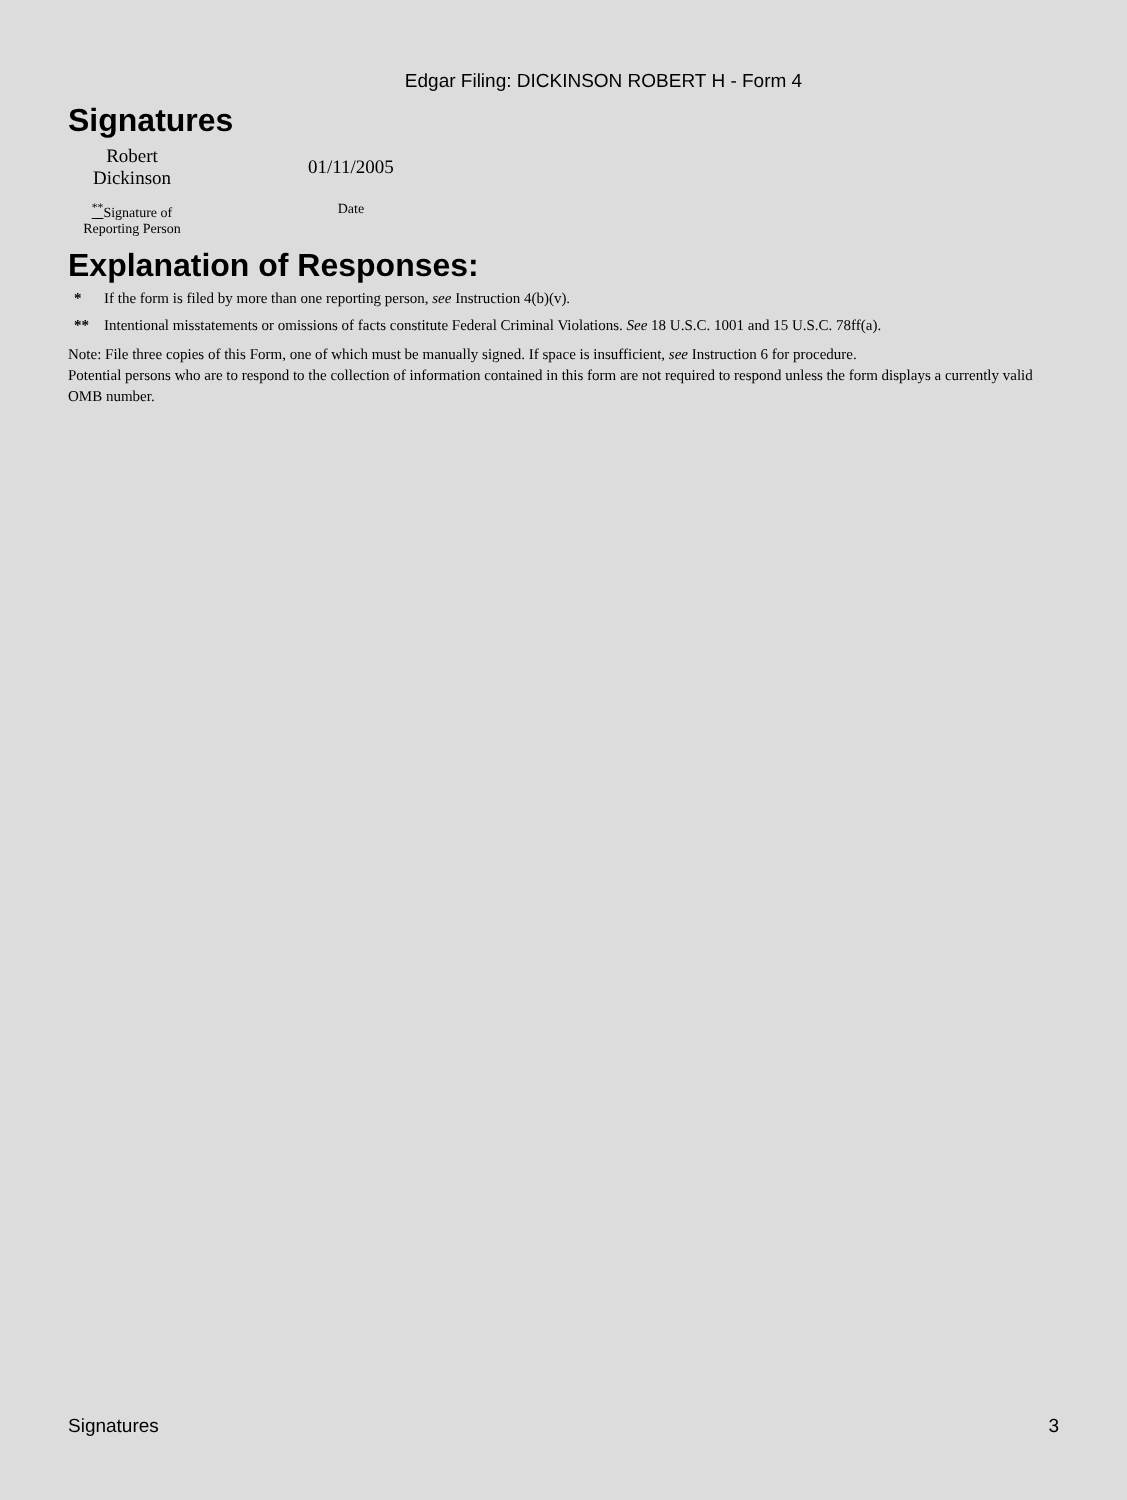Edgar Filing: DICKINSON ROBERT H - Form 4
Signatures
| Robert Dickinson | | 01/11/2005 |
| <sup>**</sup> Signature of Reporting Person | | Date |
Explanation of Responses:
* If the form is filed by more than one reporting person, see Instruction 4(b)(v).
** Intentional misstatements or omissions of facts constitute Federal Criminal Violations. See 18 U.S.C. 1001 and 15 U.S.C. 78ff(a).
Note: File three copies of this Form, one of which must be manually signed. If space is insufficient, see Instruction 6 for procedure.
Potential persons who are to respond to the collection of information contained in this form are not required to respond unless the form displays a currently valid OMB number.
Signatures 3